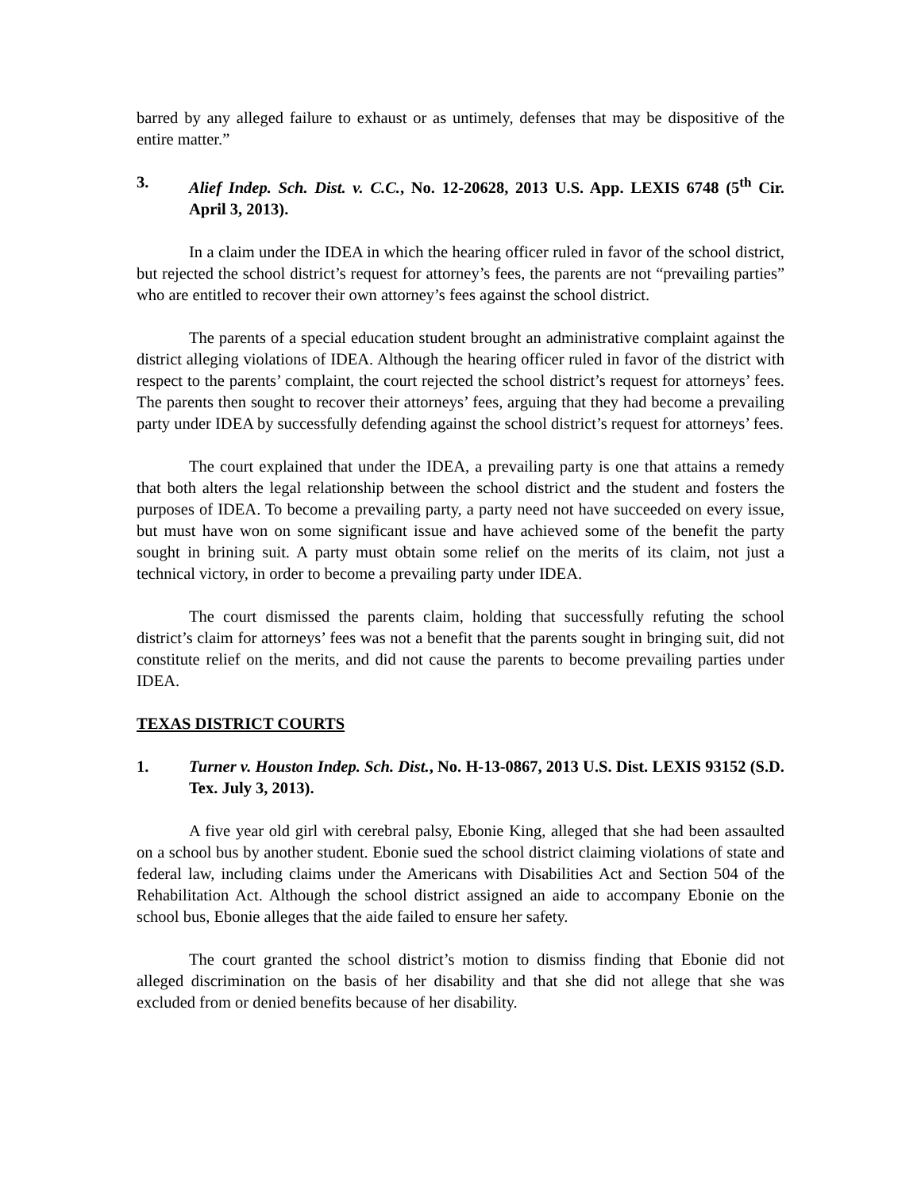barred by any alleged failure to exhaust or as untimely, defenses that may be dispositive of the entire matter.”
3. Alief Indep. Sch. Dist. v. C.C., No. 12-20628, 2013 U.S. App. LEXIS 6748 (5<sup>th</sup> Cir. April 3, 2013).
In a claim under the IDEA in which the hearing officer ruled in favor of the school district, but rejected the school district’s request for attorney’s fees, the parents are not “prevailing parties” who are entitled to recover their own attorney’s fees against the school district.
The parents of a special education student brought an administrative complaint against the district alleging violations of IDEA. Although the hearing officer ruled in favor of the district with respect to the parents’ complaint, the court rejected the school district’s request for attorneys’ fees. The parents then sought to recover their attorneys’ fees, arguing that they had become a prevailing party under IDEA by successfully defending against the school district’s request for attorneys’ fees.
The court explained that under the IDEA, a prevailing party is one that attains a remedy that both alters the legal relationship between the school district and the student and fosters the purposes of IDEA. To become a prevailing party, a party need not have succeeded on every issue, but must have won on some significant issue and have achieved some of the benefit the party sought in brining suit. A party must obtain some relief on the merits of its claim, not just a technical victory, in order to become a prevailing party under IDEA.
The court dismissed the parents claim, holding that successfully refuting the school district’s claim for attorneys’ fees was not a benefit that the parents sought in bringing suit, did not constitute relief on the merits, and did not cause the parents to become prevailing parties under IDEA.
TEXAS DISTRICT COURTS
1. Turner v. Houston Indep. Sch. Dist., No. H-13-0867, 2013 U.S. Dist. LEXIS 93152 (S.D. Tex. July 3, 2013).
A five year old girl with cerebral palsy, Ebonie King, alleged that she had been assaulted on a school bus by another student. Ebonie sued the school district claiming violations of state and federal law, including claims under the Americans with Disabilities Act and Section 504 of the Rehabilitation Act. Although the school district assigned an aide to accompany Ebonie on the school bus, Ebonie alleges that the aide failed to ensure her safety.
The court granted the school district’s motion to dismiss finding that Ebonie did not alleged discrimination on the basis of her disability and that she did not allege that she was excluded from or denied benefits because of her disability.